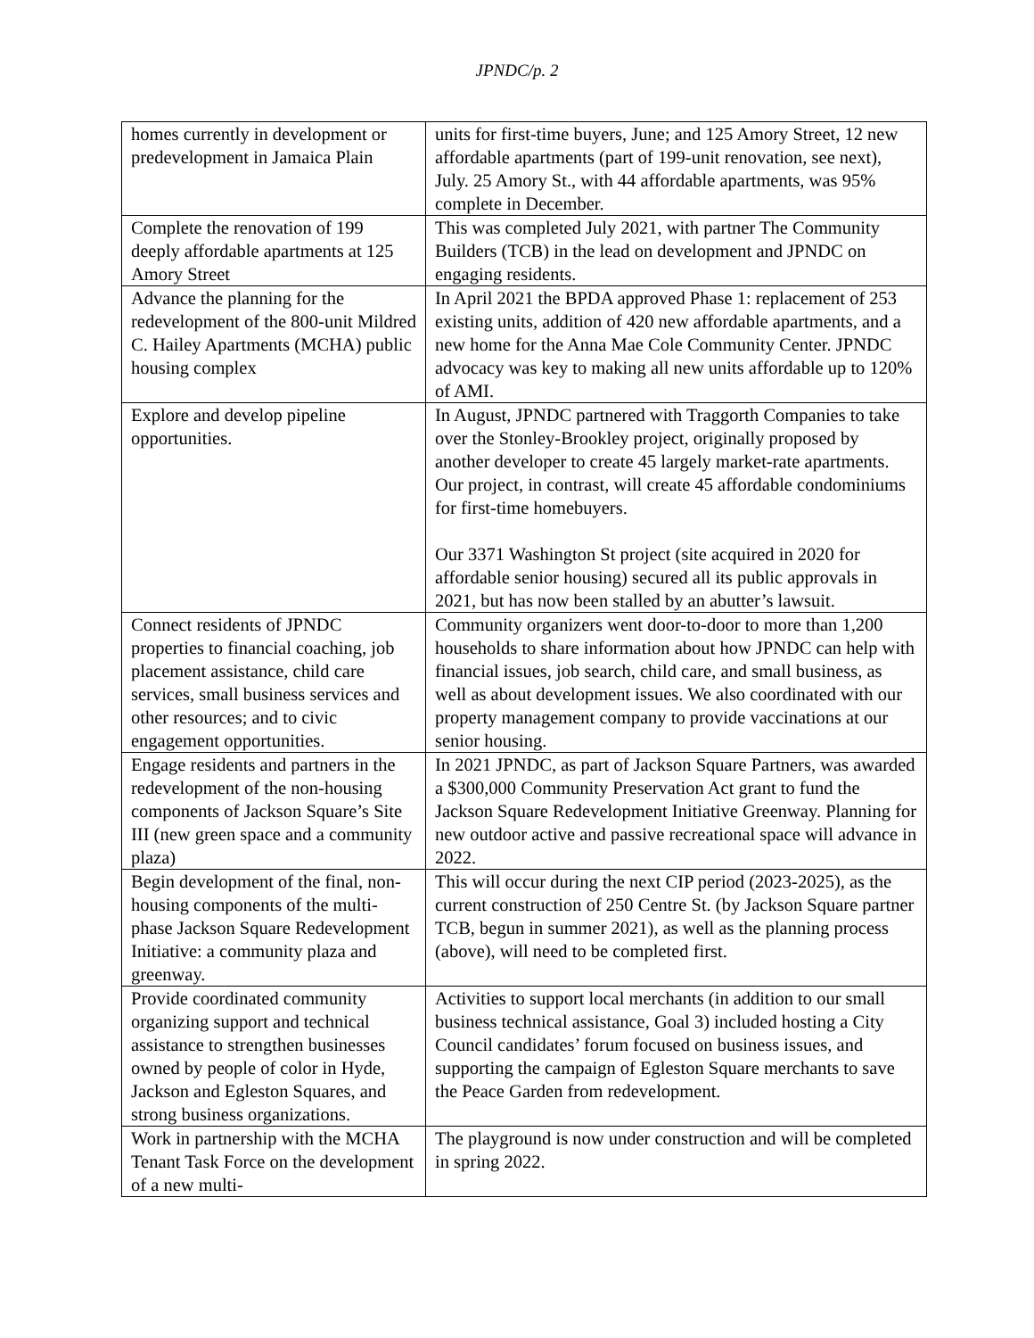JPNDC/p. 2
| homes currently in development or predevelopment in Jamaica Plain | units for first-time buyers, June; and 125 Amory Street, 12 new affordable apartments (part of 199-unit renovation, see next), July. 25 Amory St., with 44 affordable apartments, was 95% complete in December. |
| Complete the renovation of 199 deeply affordable apartments at 125 Amory Street | This was completed July 2021, with partner The Community Builders (TCB) in the lead on development and JPNDC on engaging residents. |
| Advance the planning for the redevelopment of the 800-unit Mildred C. Hailey Apartments (MCHA) public housing complex | In April 2021 the BPDA approved Phase 1: replacement of 253 existing units, addition of 420 new affordable apartments, and a new home for the Anna Mae Cole Community Center. JPNDC advocacy was key to making all new units affordable up to 120% of AMI. |
| Explore and develop pipeline opportunities. | In August, JPNDC partnered with Traggorth Companies to take over the Stonley-Brookley project, originally proposed by another developer to create 45 largely market-rate apartments. Our project, in contrast, will create 45 affordable condominiums for first-time homebuyers. Our 3371 Washington St project (site acquired in 2020 for affordable senior housing) secured all its public approvals in 2021, but has now been stalled by an abutter’s lawsuit. |
| Connect residents of JPNDC properties to financial coaching, job placement assistance, child care services, small business services and other resources; and to civic engagement opportunities. | Community organizers went door-to-door to more than 1,200 households to share information about how JPNDC can help with financial issues, job search, child care, and small business, as well as about development issues. We also coordinated with our property management company to provide vaccinations at our senior housing. |
| Engage residents and partners in the redevelopment of the non-housing components of Jackson Square’s Site III (new green space and a community plaza) | In 2021 JPNDC, as part of Jackson Square Partners, was awarded a $300,000 Community Preservation Act grant to fund the Jackson Square Redevelopment Initiative Greenway. Planning for new outdoor active and passive recreational space will advance in 2022. |
| Begin development of the final, non-housing components of the multi-phase Jackson Square Redevelopment Initiative: a community plaza and greenway. | This will occur during the next CIP period (2023-2025), as the current construction of 250 Centre St. (by Jackson Square partner TCB, begun in summer 2021), as well as the planning process (above), will need to be completed first. |
| Provide coordinated community organizing support and technical assistance to strengthen businesses owned by people of color in Hyde, Jackson and Egleston Squares, and strong business organizations. | Activities to support local merchants (in addition to our small business technical assistance, Goal 3) included hosting a City Council candidates’ forum focused on business issues, and supporting the campaign of Egleston Square merchants to save the Peace Garden from redevelopment. |
| Work in partnership with the MCHA Tenant Task Force on the development of a new multi- | The playground is now under construction and will be completed in spring 2022. |